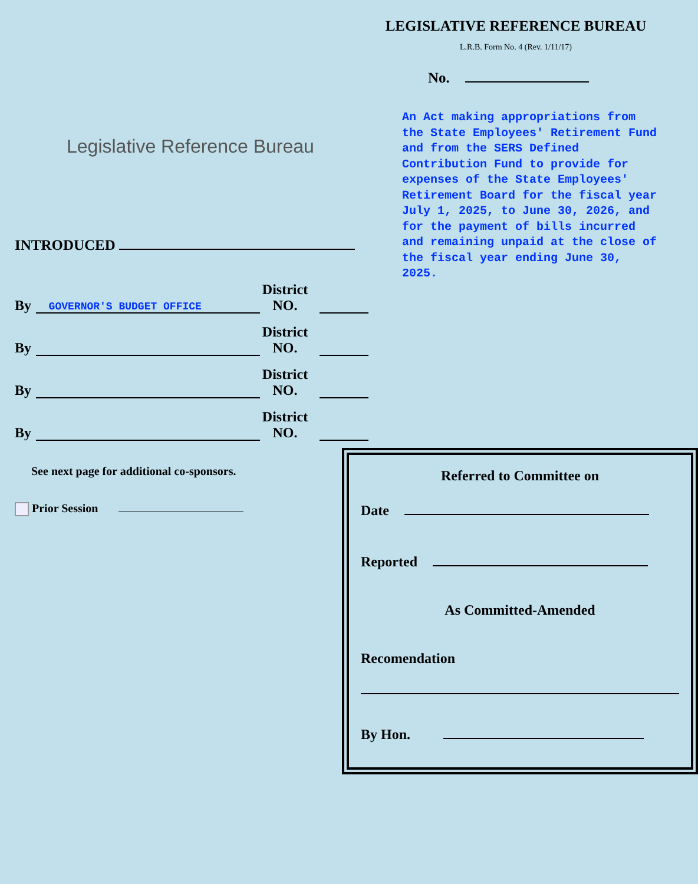LEGISLATIVE REFERENCE BUREAU
L.R.B. Form No. 4 (Rev. 1/11/17)
No.
An Act making appropriations from the State Employees' Retirement Fund and from the SERS Defined Contribution Fund to provide for expenses of the State Employees' Retirement Board for the fiscal year July 1, 2025, to June 30, 2026, and for the payment of bills incurred and remaining unpaid at the close of the fiscal year ending June 30, 2025.
Legislative Reference Bureau
INTRODUCED
By GOVERNOR'S BUDGET OFFICE District
NO.
By District
NO.
By District
NO.
By District
NO.
See next page for additional co-sponsors.
Prior Session
Referred to Committee on
Date
Reported
As Committed-Amended
Recomendation
By Hon.